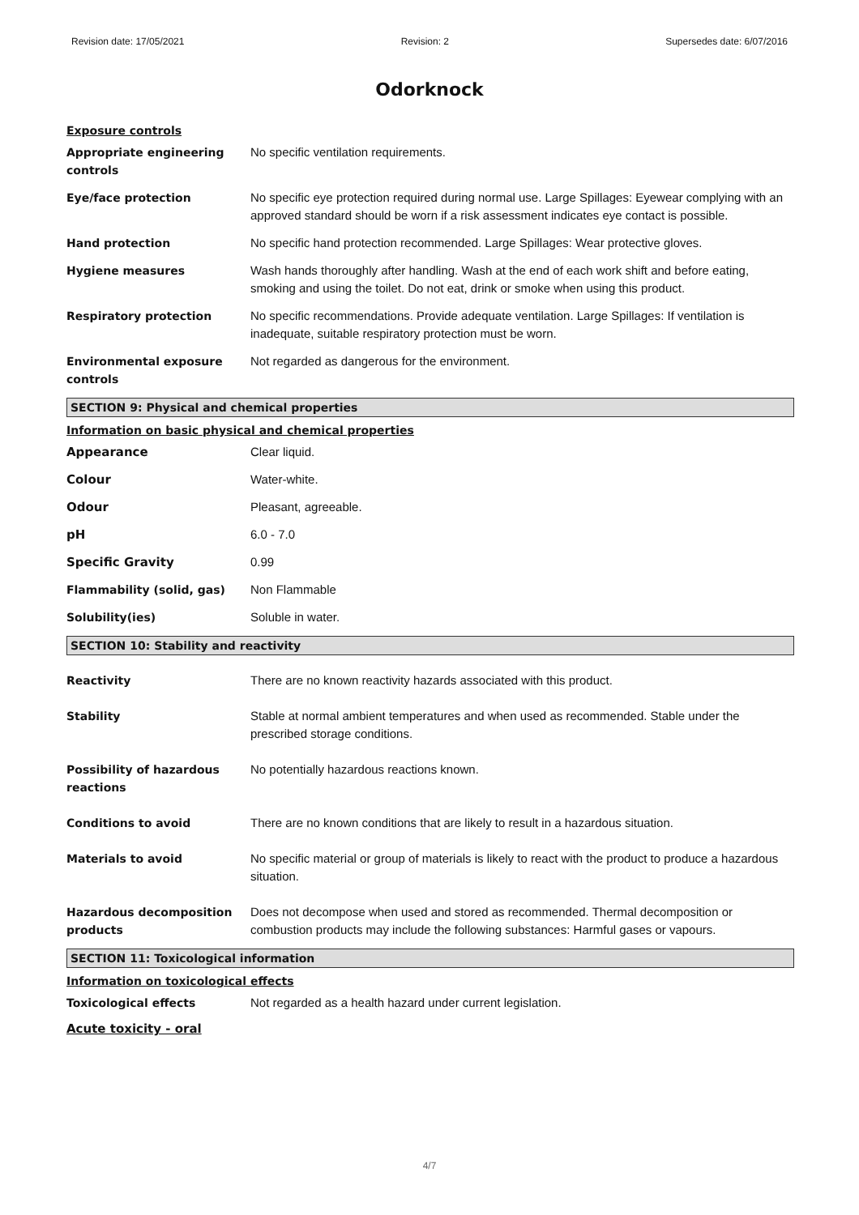Revision date: 17/05/2021 Revision: 2 Supersedes date: 6/07/2016
Odorknock
Exposure controls
Appropriate engineering controls
No specific ventilation requirements.
Eye/face protection No specific eye protection required during normal use. Large Spillages: Eyewear complying with an approved standard should be worn if a risk assessment indicates eye contact is possible.
Hand protection No specific hand protection recommended. Large Spillages: Wear protective gloves.
Hygiene measures Wash hands thoroughly after handling. Wash at the end of each work shift and before eating, smoking and using the toilet. Do not eat, drink or smoke when using this product.
Respiratory protection No specific recommendations. Provide adequate ventilation. Large Spillages: If ventilation is inadequate, suitable respiratory protection must be worn.
Environmental exposure controls
Not regarded as dangerous for the environment.
SECTION 9: Physical and chemical properties
Information on basic physical and chemical properties
Appearance Clear liquid.
Colour Water-white.
Odour Pleasant, agreeable.
pH 6.0 - 7.0
Specific Gravity 0.99
Flammability (solid, gas) Non Flammable
Solubility(ies) Soluble in water.
SECTION 10: Stability and reactivity
Reactivity There are no known reactivity hazards associated with this product.
Stability Stable at normal ambient temperatures and when used as recommended. Stable under the prescribed storage conditions.
Possibility of hazardous reactions
No potentially hazardous reactions known.
Conditions to avoid There are no known conditions that are likely to result in a hazardous situation.
Materials to avoid No specific material or group of materials is likely to react with the product to produce a hazardous situation.
Hazardous decomposition products
Does not decompose when used and stored as recommended. Thermal decomposition or combustion products may include the following substances: Harmful gases or vapours.
SECTION 11: Toxicological information
Information on toxicological effects
Toxicological effects Not regarded as a health hazard under current legislation.
Acute toxicity - oral
4/7